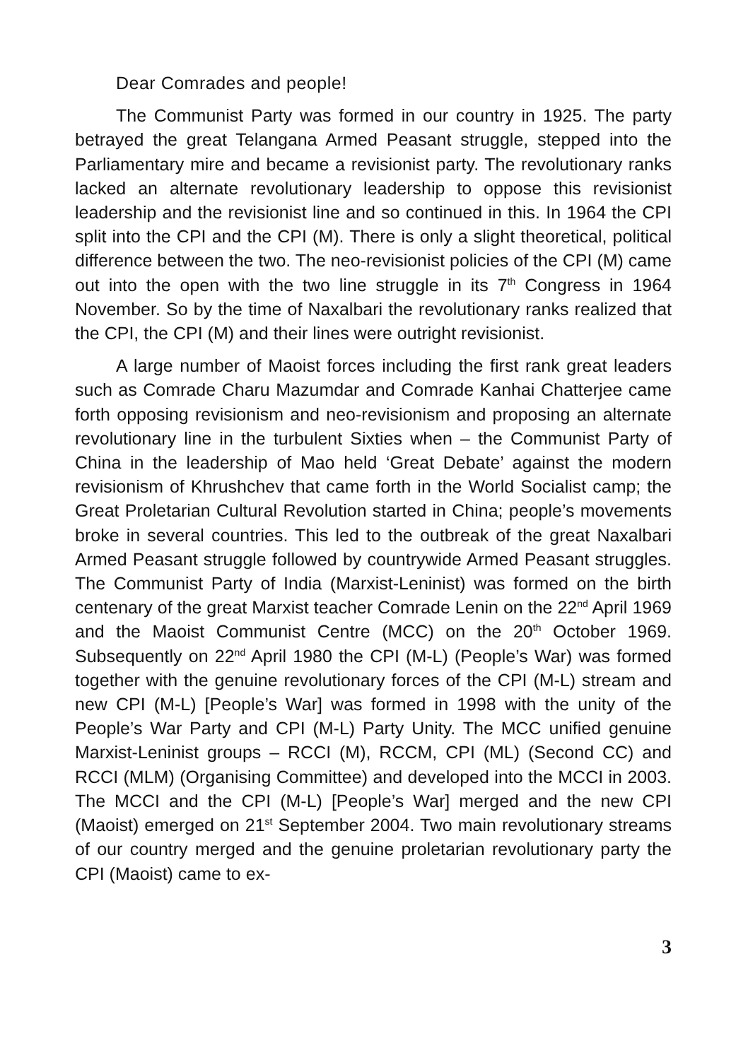Dear Comrades and people!
The Communist Party was formed in our country in 1925. The party betrayed the great Telangana Armed Peasant struggle, stepped into the Parliamentary mire and became a revisionist party. The revolutionary ranks lacked an alternate revolutionary leadership to oppose this revisionist leadership and the revisionist line and so continued in this. In 1964 the CPI split into the CPI and the CPI (M). There is only a slight theoretical, political difference between the two. The neo-revisionist policies of the CPI (M) came out into the open with the two line struggle in its 7<sup>th</sup> Congress in 1964 November. So by the time of Naxalbari the revolutionary ranks realized that the CPI, the CPI (M) and their lines were outright revisionist.
A large number of Maoist forces including the first rank great leaders such as Comrade Charu Mazumdar and Comrade Kanhai Chatterjee came forth opposing revisionism and neo-revisionism and proposing an alternate revolutionary line in the turbulent Sixties when – the Communist Party of China in the leadership of Mao held ‘Great Debate’ against the modern revisionism of Khrushchev that came forth in the World Socialist camp; the Great Proletarian Cultural Revolution started in China; people’s movements broke in several countries. This led to the outbreak of the great Naxalbari Armed Peasant struggle followed by countrywide Armed Peasant struggles. The Communist Party of India (Marxist-Leninist) was formed on the birth centenary of the great Marxist teacher Comrade Lenin on the 22<sup>nd</sup> April 1969 and the Maoist Communist Centre (MCC) on the 20<sup>th</sup> October 1969. Subsequently on 22<sup>nd</sup> April 1980 the CPI (M-L) (People’s War) was formed together with the genuine revolutionary forces of the CPI (M-L) stream and new CPI (M-L) [People’s War] was formed in 1998 with the unity of the People’s War Party and CPI (M-L) Party Unity. The MCC unified genuine Marxist-Leninist groups – RCCI (M), RCCM, CPI (ML) (Second CC) and RCCI (MLM) (Organising Committee) and developed into the MCCI in 2003. The MCCI and the CPI (M-L) [People’s War] merged and the new CPI (Maoist) emerged on 21<sup>st</sup> September 2004. Two main revolutionary streams of our country merged and the genuine proletarian revolutionary party the CPI (Maoist) came to ex-
3